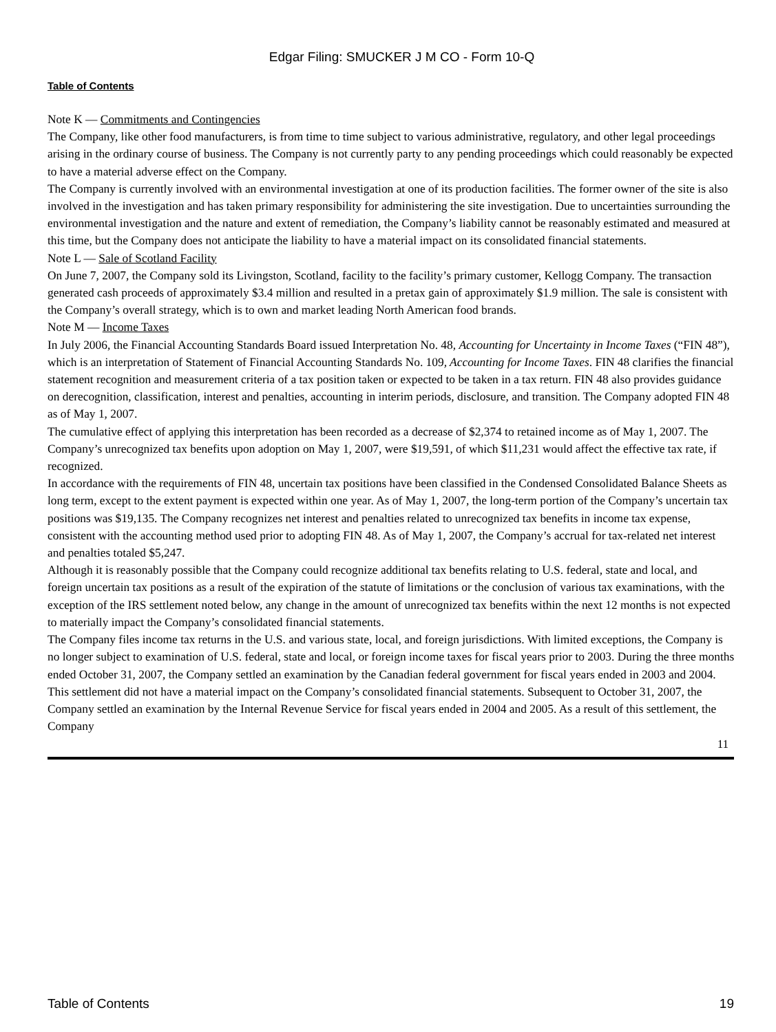Edgar Filing: SMUCKER J M CO - Form 10-Q
Table of Contents
Note K — Commitments and Contingencies
The Company, like other food manufacturers, is from time to time subject to various administrative, regulatory, and other legal proceedings arising in the ordinary course of business. The Company is not currently party to any pending proceedings which could reasonably be expected to have a material adverse effect on the Company.
The Company is currently involved with an environmental investigation at one of its production facilities. The former owner of the site is also involved in the investigation and has taken primary responsibility for administering the site investigation. Due to uncertainties surrounding the environmental investigation and the nature and extent of remediation, the Company’s liability cannot be reasonably estimated and measured at this time, but the Company does not anticipate the liability to have a material impact on its consolidated financial statements.
Note L — Sale of Scotland Facility
On June 7, 2007, the Company sold its Livingston, Scotland, facility to the facility’s primary customer, Kellogg Company. The transaction generated cash proceeds of approximately $3.4 million and resulted in a pretax gain of approximately $1.9 million. The sale is consistent with the Company’s overall strategy, which is to own and market leading North American food brands.
Note M — Income Taxes
In July 2006, the Financial Accounting Standards Board issued Interpretation No. 48, Accounting for Uncertainty in Income Taxes (“FIN 48”), which is an interpretation of Statement of Financial Accounting Standards No. 109, Accounting for Income Taxes. FIN 48 clarifies the financial statement recognition and measurement criteria of a tax position taken or expected to be taken in a tax return. FIN 48 also provides guidance on derecognition, classification, interest and penalties, accounting in interim periods, disclosure, and transition. The Company adopted FIN 48 as of May 1, 2007.
The cumulative effect of applying this interpretation has been recorded as a decrease of $2,374 to retained income as of May 1, 2007. The Company’s unrecognized tax benefits upon adoption on May 1, 2007, were $19,591, of which $11,231 would affect the effective tax rate, if recognized.
In accordance with the requirements of FIN 48, uncertain tax positions have been classified in the Condensed Consolidated Balance Sheets as long term, except to the extent payment is expected within one year. As of May 1, 2007, the long-term portion of the Company’s uncertain tax positions was $19,135. The Company recognizes net interest and penalties related to unrecognized tax benefits in income tax expense, consistent with the accounting method used prior to adopting FIN 48. As of May 1, 2007, the Company’s accrual for tax-related net interest and penalties totaled $5,247.
Although it is reasonably possible that the Company could recognize additional tax benefits relating to U.S. federal, state and local, and foreign uncertain tax positions as a result of the expiration of the statute of limitations or the conclusion of various tax examinations, with the exception of the IRS settlement noted below, any change in the amount of unrecognized tax benefits within the next 12 months is not expected to materially impact the Company’s consolidated financial statements.
The Company files income tax returns in the U.S. and various state, local, and foreign jurisdictions. With limited exceptions, the Company is no longer subject to examination of U.S. federal, state and local, or foreign income taxes for fiscal years prior to 2003. During the three months ended October 31, 2007, the Company settled an examination by the Canadian federal government for fiscal years ended in 2003 and 2004. This settlement did not have a material impact on the Company’s consolidated financial statements. Subsequent to October 31, 2007, the Company settled an examination by the Internal Revenue Service for fiscal years ended in 2004 and 2005. As a result of this settlement, the Company
11
Table of Contents 19